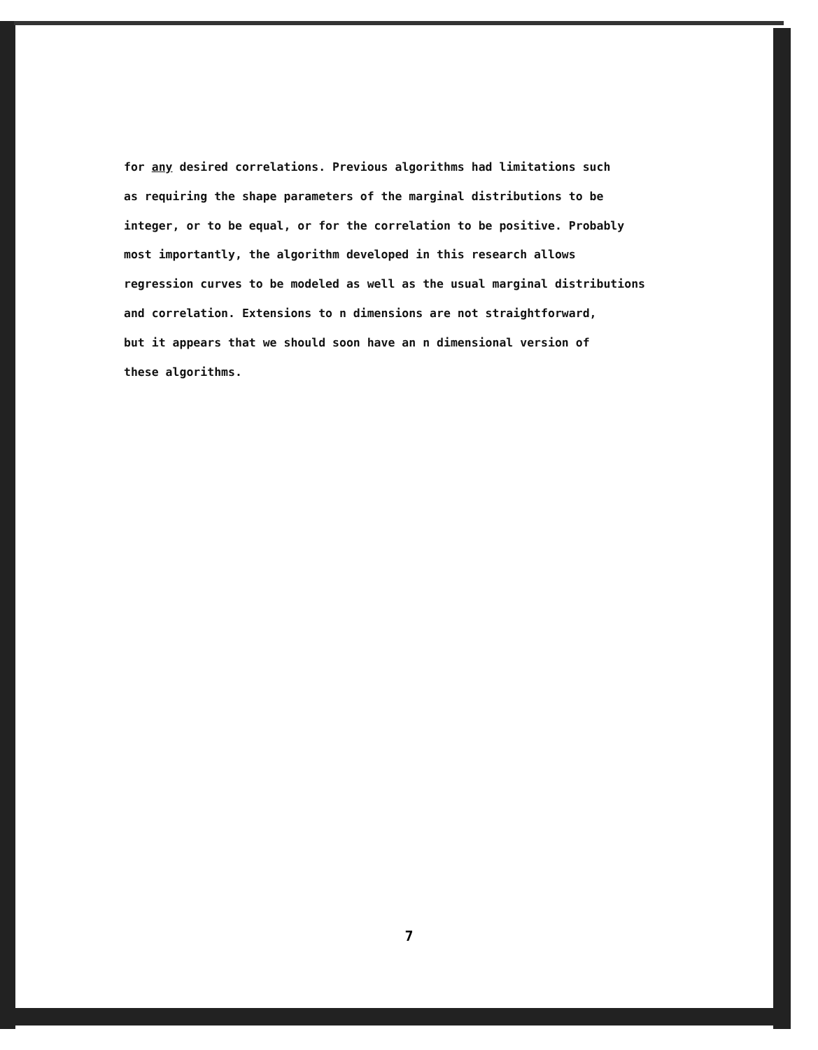for any desired correlations. Previous algorithms had limitations such
as requiring the shape parameters of the marginal distributions to be
integer, or to be equal, or for the correlation to be positive. Probably
most importantly, the algorithm developed in this research allows
regression curves to be modeled as well as the usual marginal distributions
and correlation. Extensions to n dimensions are not straightforward,
but it appears that we should soon have an n dimensional version of
these algorithms.
7